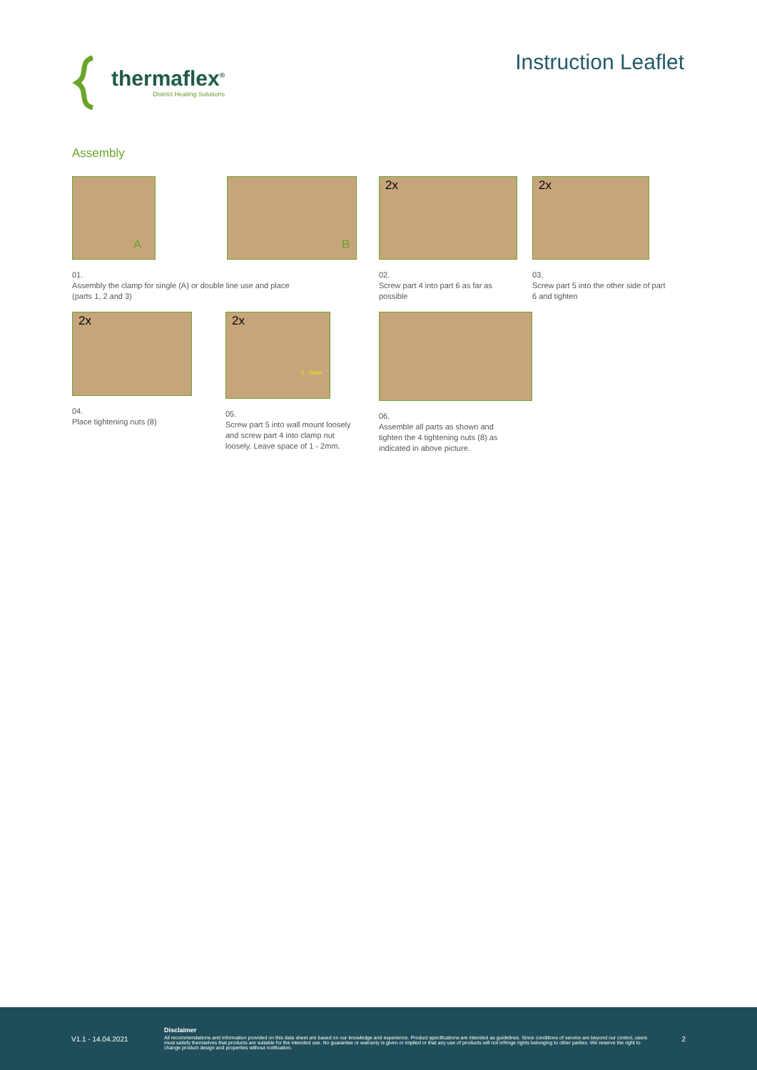thermaflex<sup>®</sup>
District Heating Solutions
Instruction Leaflet
Assembly
A
B
01.
Assembly the clamp for single (A) or double line use and place
(parts 1, 2 and 3)
2x
02.
Screw part 4 into part 6 as far as
possible
2x
03.
Screw part 5 into the other side of part
6 and tighten
2x
04.
Place tightening nuts (8)
2x
1 - 2mm
05.
Screw part 5 into wall mount loosely
and screw part 4 into clamp nut
loosely. Leave space of 1 - 2mm.
06.
Assemble all parts as shown and
tighten the 4 tightening nuts (8) as
indicated in above picture.
V1.1 - 14.04.2021
Disclaimer
All recommendations and information provided on this data sheet are based on our knowledge and experience. Product specifications are intended as guidelines. Since conditions of service are beyond our control, users must satisfy themselves that products are suitable for the intended use. No guarantee or warranty is given or implied or that any use of products will not infringe rights belonging to other parties. We reserve the right to change product design and properties without notification.
2